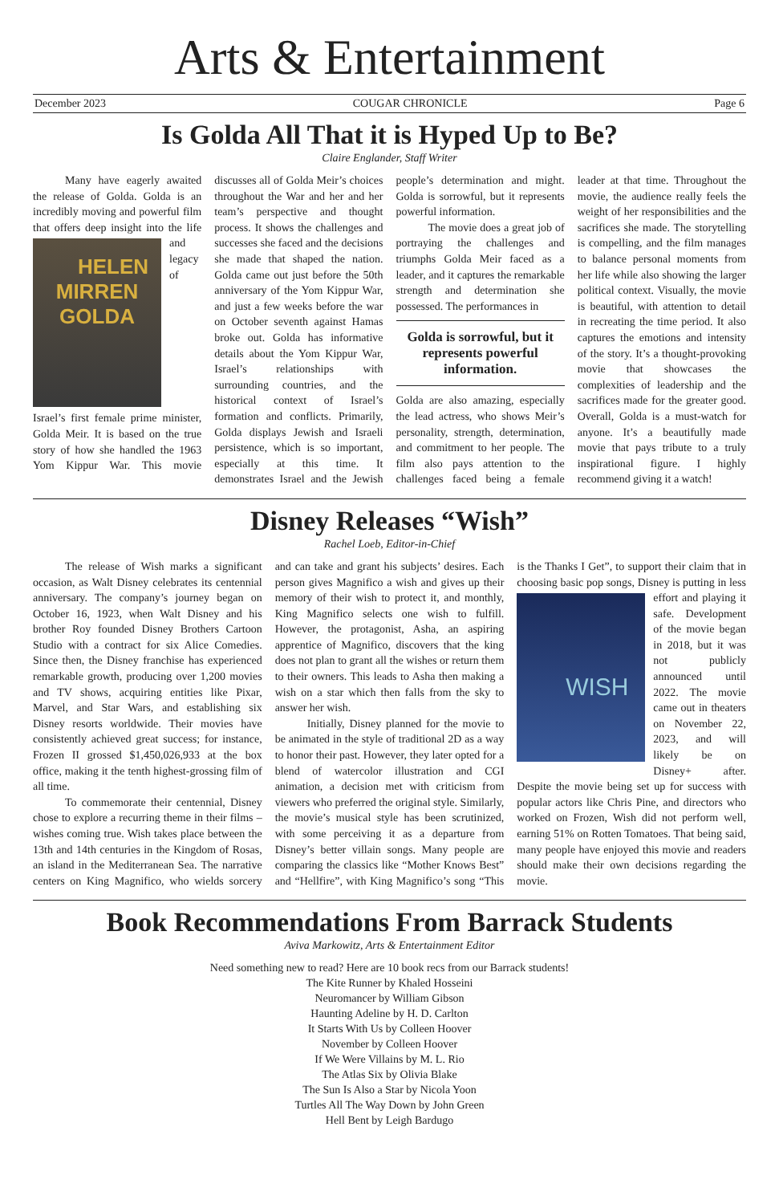Arts & Entertainment
December 2023 COUGAR CHRONICLE Page 6
Is Golda All That it is Hyped Up to Be?
Claire Englander, Staff Writer
Many have eagerly awaited the release of Golda. Golda is an incredibly moving and powerful film that offers deep insight HELEN MIRREN
GOLDA into the life and legacy of Israel’s first female prime minister, Golda Meir. It is based on the true story of how she handled the 1963 Yom Kippur War. This movie discusses all of Golda Meir’s choices throughout the War and her and her team’s perspective and thought process. It shows the challenges and successes she faced and the decisions she made that shaped the nation. Golda came out just before the 50th anniversary of the Yom Kippur War, and just a few weeks before the war on October seventh against Hamas broke out. Golda has informative details about the Yom Kippur War, Israel’s relationships with surrounding countries, and the historical context of Israel’s formation and conflicts. Primarily, Golda displays Jewish and Israeli persistence, which is so important, especially at this time. It demonstrates Israel and the Jewish people’s determination and might. Golda is sorrowful, but it represents powerful information.
The movie does a great job of portraying the challenges and triumphs Golda Meir faced as a leader, and it captures the remarkable strength and determination she possessed. The performances in
Golda is sorrowful, but it represents powerful information.
Golda are also amazing, especially the lead actress, who shows Meir’s personality, strength, determination, and commitment to her people. The film also pays attention to the challenges faced being a female leader at that time. Throughout the movie, the audience really feels the weight of her responsibilities and the sacrifices she made. The storytelling is compelling, and the film manages to balance personal moments from her life while also showing the larger political context. Visually, the movie is beautiful, with attention to detail in recreating the time period. It also captures the emotions and intensity of the story. It’s a thought-provoking movie that showcases the complexities of leadership and the sacrifices made for the greater good. Overall, Golda is a must-watch for anyone. It’s a beautifully made movie that pays tribute to a truly inspirational figure. I highly recommend giving it a watch!
Disney Releases “Wish”
Rachel Loeb, Editor-in-Chief
The release of Wish marks a significant occasion, as Walt Disney celebrates its centennial anniversary. The company’s journey began on October 16, 1923, when Walt Disney and his brother Roy founded Disney Brothers Cartoon Studio with a contract for six Alice Comedies. Since then, the Disney franchise has experienced remarkable growth, producing over 1,200 movies and TV shows, acquiring entities like Pixar, Marvel, and Star Wars, and establishing six Disney resorts worldwide. Their movies have consistently achieved great success; for instance, Frozen II grossed $1,450,026,933 at the box office, making it the tenth highest-grossing film of all time.
To commemorate their centennial, Disney chose to explore a recurring theme in their films – wishes coming true. Wish takes place between the 13th and 14th centuries in the Kingdom of Rosas, an island in the Mediterranean Sea. The narrative centers on King Magnifico, who wields sorcery and can take and grant his subjects’ desires. Each person gives Magnifico a wish and gives up their memory of their wish to protect it, and monthly, King Magnifico selects one wish to fulfill. However, the protagonist, Asha, an aspiring apprentice of Magnifico, discovers that the king does not plan to grant all the wishes or return them to their owners. This leads to Asha then making a wish on a star which then falls from the sky to answer her wish.
Initially, Disney planned for the movie to be animated in the style of traditional 2D as a way to honor their past. However, they later opted for a blend of watercolor illustration and CGI animation, a decision met with criticism from viewers who preferred the original style. Similarly, the movie’s musical style has been scrutinized, with some perceiving it as a departure from Disney’s better villain songs. Many people are comparing the classics like “Mother Knows Best” and “Hellfire”, with King Magnifico’s song “This is the Thanks I Get”, to support their claim that in choosing basic pop songs, WISH Disney is putting in less effort and playing it safe. Development of the movie began in 2018, but it was not publicly announced until 2022. The movie came out in theaters on November 22, 2023, and will likely be on Disney+ after. Despite the movie being set up for success with popular actors like Chris Pine, and directors who worked on Frozen, Wish did not perform well, earning 51% on Rotten Tomatoes. That being said, many people have enjoyed this movie and readers should make their own decisions regarding the movie.
Book Recommendations From Barrack Students
Aviva Markowitz, Arts & Entertainment Editor
Need something new to read? Here are 10 book recs from our Barrack students!
The Kite Runner by Khaled Hosseini
Neuromancer by William Gibson
Haunting Adeline by H. D. Carlton
It Starts With Us by Colleen Hoover
November by Colleen Hoover
If We Were Villains by M. L. Rio
The Atlas Six by Olivia Blake
The Sun Is Also a Star by Nicola Yoon
Turtles All The Way Down by John Green
Hell Bent by Leigh Bardugo